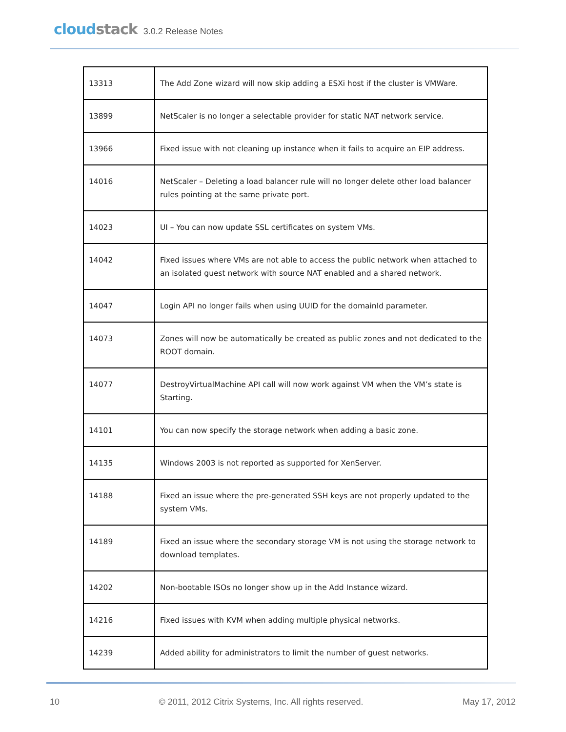cloudstack
3.0.2 Release Notes
| 13313 | The Add Zone wizard will now skip adding a ESXi host if the cluster is VMWare. |
| 13899 | NetScaler is no longer a selectable provider for static NAT network service. |
| 13966 | Fixed issue with not cleaning up instance when it fails to acquire an EIP address. |
| 14016 | NetScaler – Deleting a load balancer rule will no longer delete other load balancer rules pointing at the same private port. |
| 14023 | UI – You can now update SSL certificates on system VMs. |
| 14042 | Fixed issues where VMs are not able to access the public network when attached to an isolated guest network with source NAT enabled and a shared network. |
| 14047 | Login API no longer fails when using UUID for the domainId parameter. |
| 14073 | Zones will now be automatically be created as public zones and not dedicated to the ROOT domain. |
| 14077 | DestroyVirtualMachine API call will now work against VM when the VM’s state is Starting. |
| 14101 | You can now specify the storage network when adding a basic zone. |
| 14135 | Windows 2003 is not reported as supported for XenServer. |
| 14188 | Fixed an issue where the pre-generated SSH keys are not properly updated to the system VMs. |
| 14189 | Fixed an issue where the secondary storage VM is not using the storage network to download templates. |
| 14202 | Non-bootable ISOs no longer show up in the Add Instance wizard. |
| 14216 | Fixed issues with KVM when adding multiple physical networks. |
| 14239 | Added ability for administrators to limit the number of guest networks. |
10 © 2011, 2012 Citrix Systems, Inc. All rights reserved. May 17, 2012